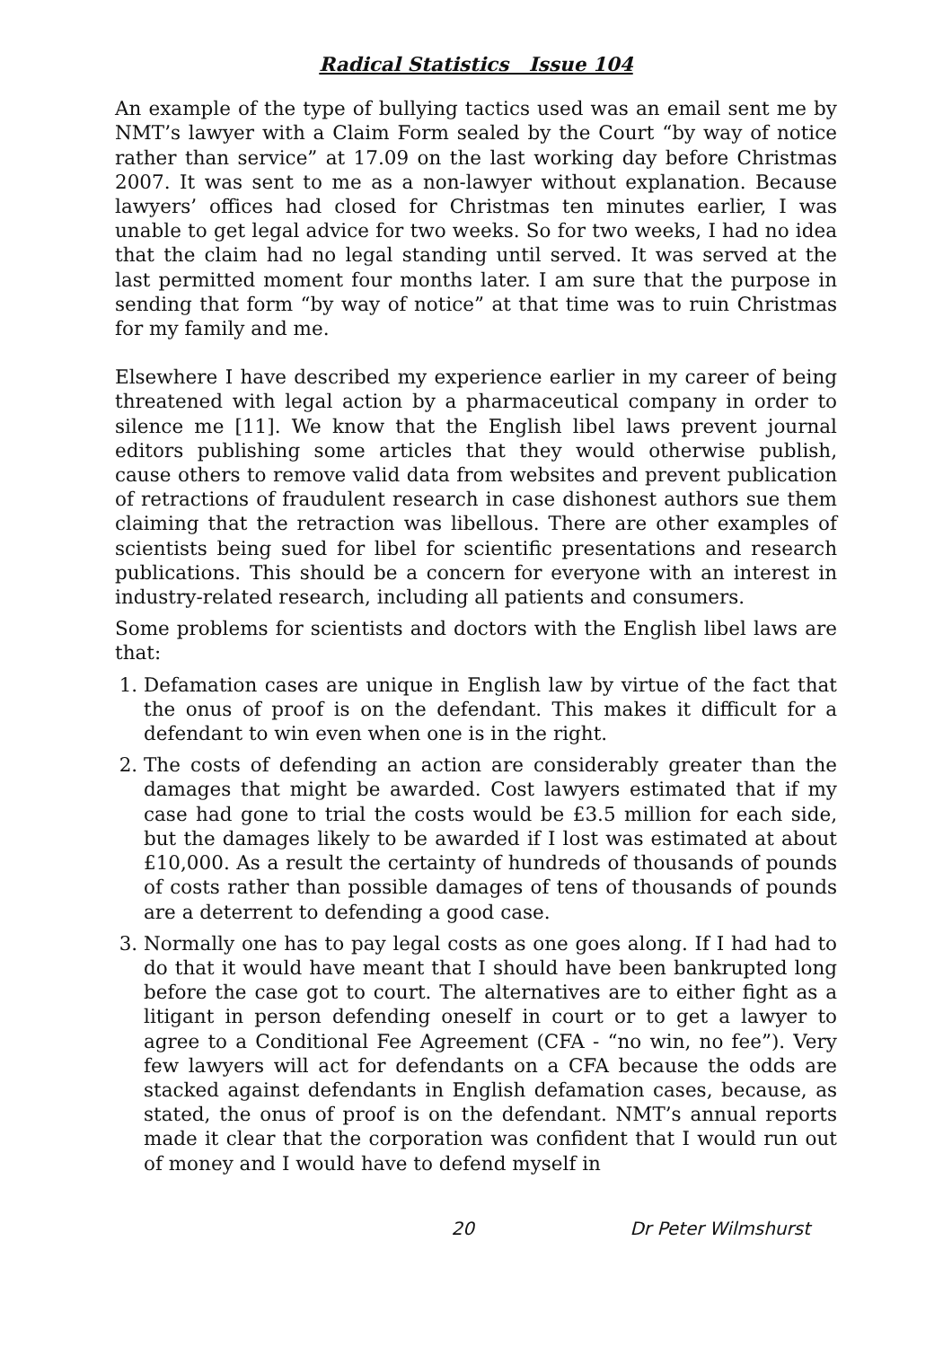Radical Statistics Issue 104
An example of the type of bullying tactics used was an email sent me by NMT’s lawyer with a Claim Form sealed by the Court “by way of notice rather than service” at 17.09 on the last working day before Christmas 2007. It was sent to me as a non-lawyer without explanation. Because lawyers’ offices had closed for Christmas ten minutes earlier, I was unable to get legal advice for two weeks. So for two weeks, I had no idea that the claim had no legal standing until served. It was served at the last permitted moment four months later. I am sure that the purpose in sending that form “by way of notice” at that time was to ruin Christmas for my family and me.
Elsewhere I have described my experience earlier in my career of being threatened with legal action by a pharmaceutical company in order to silence me [11]. We know that the English libel laws prevent journal editors publishing some articles that they would otherwise publish, cause others to remove valid data from websites and prevent publication of retractions of fraudulent research in case dishonest authors sue them claiming that the retraction was libellous. There are other examples of scientists being sued for libel for scientific presentations and research publications. This should be a concern for everyone with an interest in industry-related research, including all patients and consumers.
Some problems for scientists and doctors with the English libel laws are that:
1. Defamation cases are unique in English law by virtue of the fact that the onus of proof is on the defendant. This makes it difficult for a defendant to win even when one is in the right.
2. The costs of defending an action are considerably greater than the damages that might be awarded. Cost lawyers estimated that if my case had gone to trial the costs would be £3.5 million for each side, but the damages likely to be awarded if I lost was estimated at about £10,000. As a result the certainty of hundreds of thousands of pounds of costs rather than possible damages of tens of thousands of pounds are a deterrent to defending a good case.
3. Normally one has to pay legal costs as one goes along. If I had had to do that it would have meant that I should have been bankrupted long before the case got to court. The alternatives are to either fight as a litigant in person defending oneself in court or to get a lawyer to agree to a Conditional Fee Agreement (CFA - “no win, no fee”). Very few lawyers will act for defendants on a CFA because the odds are stacked against defendants in English defamation cases, because, as stated, the onus of proof is on the defendant. NMT’s annual reports made it clear that the corporation was confident that I would run out of money and I would have to defend myself in
20 Dr Peter Wilmshurst